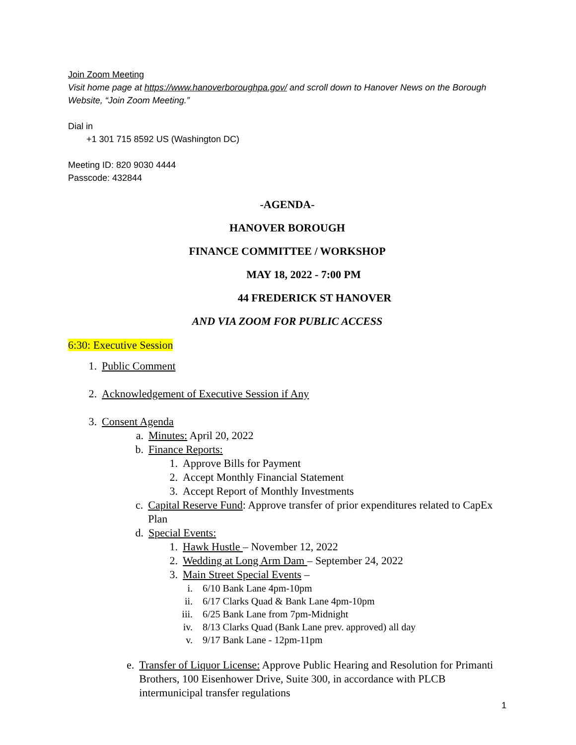Join Zoom Meeting
Visit home page at https://www.hanoverboroughpa.gov/ and scroll down to Hanover News on the Borough Website, “Join Zoom Meeting.”
Dial in
+1 301 715 8592 US (Washington DC)
Meeting ID: 820 9030 4444
Passcode: 432844
-AGENDA-
HANOVER BOROUGH
FINANCE COMMITTEE / WORKSHOP
MAY 18, 2022 - 7:00 PM
44 FREDERICK ST HANOVER
AND VIA ZOOM FOR PUBLIC ACCESS
6:30: Executive Session
1. Public Comment
2. Acknowledgement of Executive Session if Any
3. Consent Agenda
a. Minutes: April 20, 2022
b. Finance Reports:
1. Approve Bills for Payment
2. Accept Monthly Financial Statement
3. Accept Report of Monthly Investments
c. Capital Reserve Fund: Approve transfer of prior expenditures related to CapEx Plan
d. Special Events:
1. Hawk Hustle – November 12, 2022
2. Wedding at Long Arm Dam – September 24, 2022
3. Main Street Special Events –
i. 6/10 Bank Lane 4pm-10pm
ii. 6/17 Clarks Quad & Bank Lane 4pm-10pm
iii. 6/25 Bank Lane from 7pm-Midnight
iv. 8/13 Clarks Quad (Bank Lane prev. approved) all day
v. 9/17 Bank Lane - 12pm-11pm
e. Transfer of Liquor License: Approve Public Hearing and Resolution for Primanti Brothers, 100 Eisenhower Drive, Suite 300, in accordance with PLCB intermunicipal transfer regulations
1